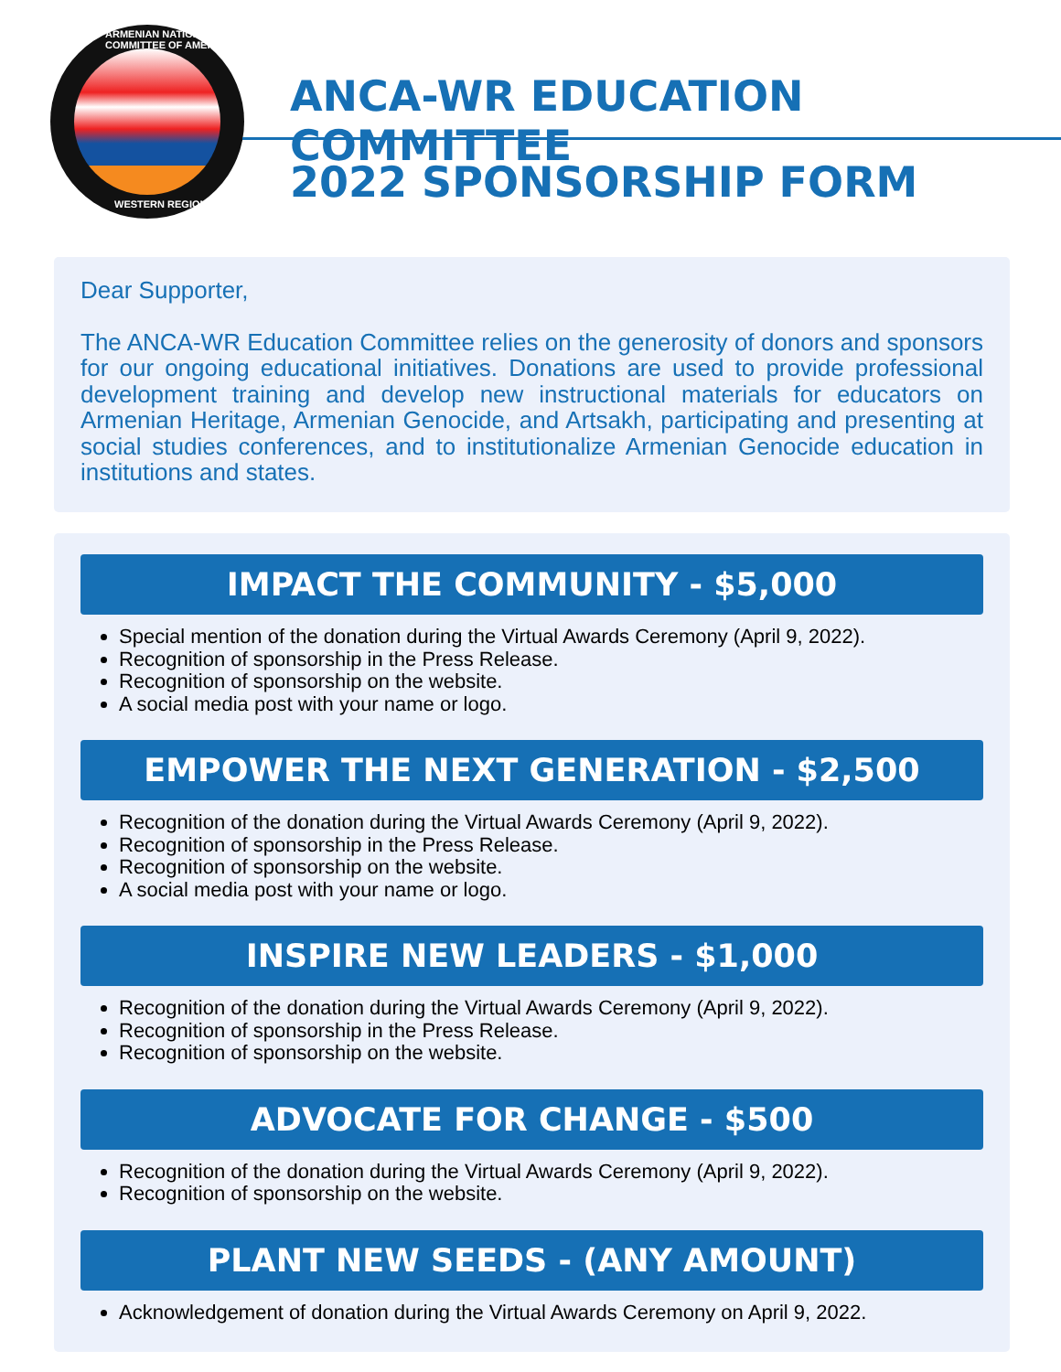ARMENIAN NATIONAL COMMITTEE OF AMERICA
WESTERN REGION
ANCA-WR EDUCATION COMMITTEE
2022 SPONSORSHIP FORM
Dear Supporter,
The ANCA-WR Education Committee relies on the generosity of donors and sponsors for our ongoing educational initiatives. Donations are used to provide professional development training and develop new instructional materials for educators on Armenian Heritage, Armenian Genocide, and Artsakh, participating and presenting at social studies conferences, and to institutionalize Armenian Genocide education in institutions and states.
IMPACT THE COMMUNITY - $5,000
Special mention of the donation during the Virtual Awards Ceremony (April 9, 2022).
Recognition of sponsorship in the Press Release.
Recognition of sponsorship on the website.
A social media post with your name or logo.
EMPOWER THE NEXT GENERATION - $2,500
Recognition of the donation during the Virtual Awards Ceremony (April 9, 2022).
Recognition of sponsorship in the Press Release.
Recognition of sponsorship on the website.
A social media post with your name or logo.
INSPIRE NEW LEADERS - $1,000
Recognition of the donation during the Virtual Awards Ceremony (April 9, 2022).
Recognition of sponsorship in the Press Release.
Recognition of sponsorship on the website.
ADVOCATE FOR CHANGE - $500
Recognition of the donation during the Virtual Awards Ceremony (April 9, 2022).
Recognition of sponsorship on the website.
PLANT NEW SEEDS - (ANY AMOUNT)
Acknowledgement of donation during the Virtual Awards Ceremony on April 9, 2022.